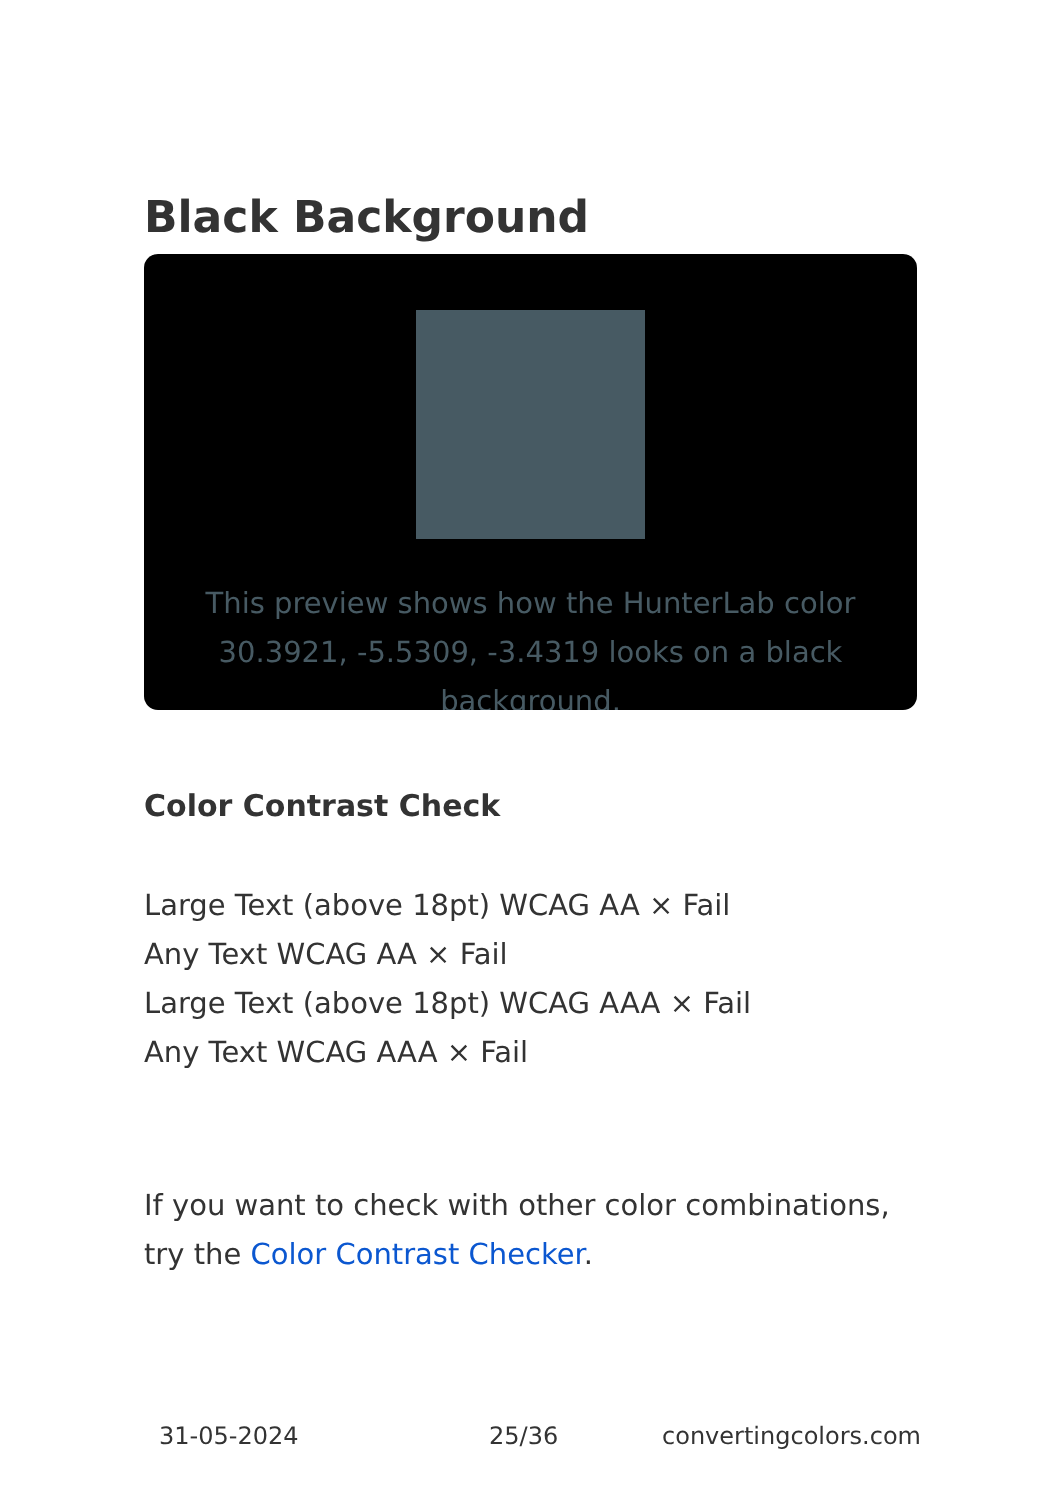Black Background
This preview shows how the HunterLab color 30.3921, -5.5309, -3.4319 looks on a black background.
Color Contrast Check
Large Text (above 18pt) WCAG AA × Fail
Any Text WCAG AA × Fail
Large Text (above 18pt) WCAG AAA × Fail
Any Text WCAG AAA × Fail
If you want to check with other color combinations, try the Color Contrast Checker.
31-05-2024 25/36 convertingcolors.com